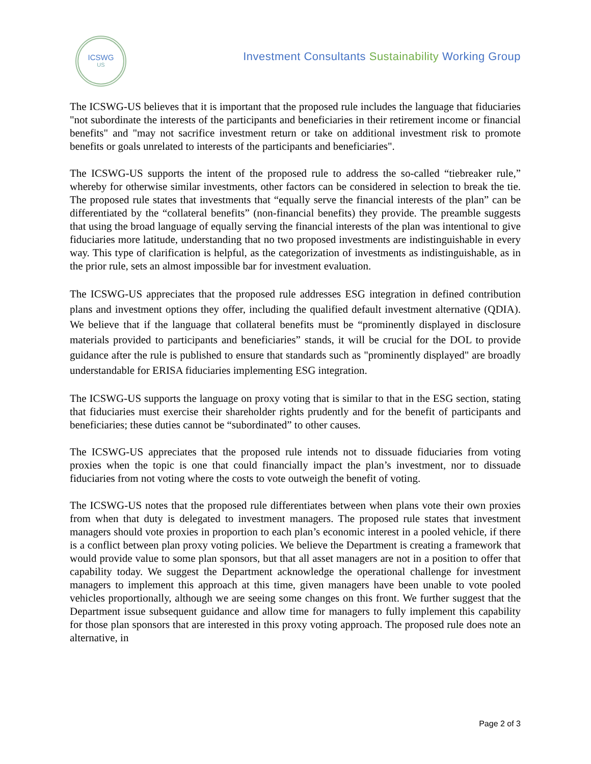ICSWG
US
Investment Consultants Sustainability Working Group
The ICSWG-US believes that it is important that the proposed rule includes the language that fiduciaries "not subordinate the interests of the participants and beneficiaries in their retirement income or financial benefits" and "may not sacrifice investment return or take on additional investment risk to promote benefits or goals unrelated to interests of the participants and beneficiaries".
The ICSWG-US supports the intent of the proposed rule to address the so-called “tiebreaker rule,” whereby for otherwise similar investments, other factors can be considered in selection to break the tie. The proposed rule states that investments that “equally serve the financial interests of the plan” can be differentiated by the “collateral benefits” (non-financial benefits) they provide. The preamble suggests that using the broad language of equally serving the financial interests of the plan was intentional to give fiduciaries more latitude, understanding that no two proposed investments are indistinguishable in every way. This type of clarification is helpful, as the categorization of investments as indistinguishable, as in the prior rule, sets an almost impossible bar for investment evaluation.
The ICSWG-US appreciates that the proposed rule addresses ESG integration in defined contribution plans and investment options they offer, including the qualified default investment alternative (QDIA). We believe that if the language that collateral benefits must be “prominently displayed in disclosure materials provided to participants and beneficiaries” stands, it will be crucial for the DOL to provide guidance after the rule is published to ensure that standards such as "prominently displayed" are broadly understandable for ERISA fiduciaries implementing ESG integration.
The ICSWG-US supports the language on proxy voting that is similar to that in the ESG section, stating that fiduciaries must exercise their shareholder rights prudently and for the benefit of participants and beneficiaries; these duties cannot be “subordinated” to other causes.
The ICSWG-US appreciates that the proposed rule intends not to dissuade fiduciaries from voting proxies when the topic is one that could financially impact the plan’s investment, nor to dissuade fiduciaries from not voting where the costs to vote outweigh the benefit of voting.
The ICSWG-US notes that the proposed rule differentiates between when plans vote their own proxies from when that duty is delegated to investment managers. The proposed rule states that investment managers should vote proxies in proportion to each plan’s economic interest in a pooled vehicle, if there is a conflict between plan proxy voting policies. We believe the Department is creating a framework that would provide value to some plan sponsors, but that all asset managers are not in a position to offer that capability today. We suggest the Department acknowledge the operational challenge for investment managers to implement this approach at this time, given managers have been unable to vote pooled vehicles proportionally, although we are seeing some changes on this front. We further suggest that the Department issue subsequent guidance and allow time for managers to fully implement this capability for those plan sponsors that are interested in this proxy voting approach. The proposed rule does note an alternative, in
Page 2 of 3